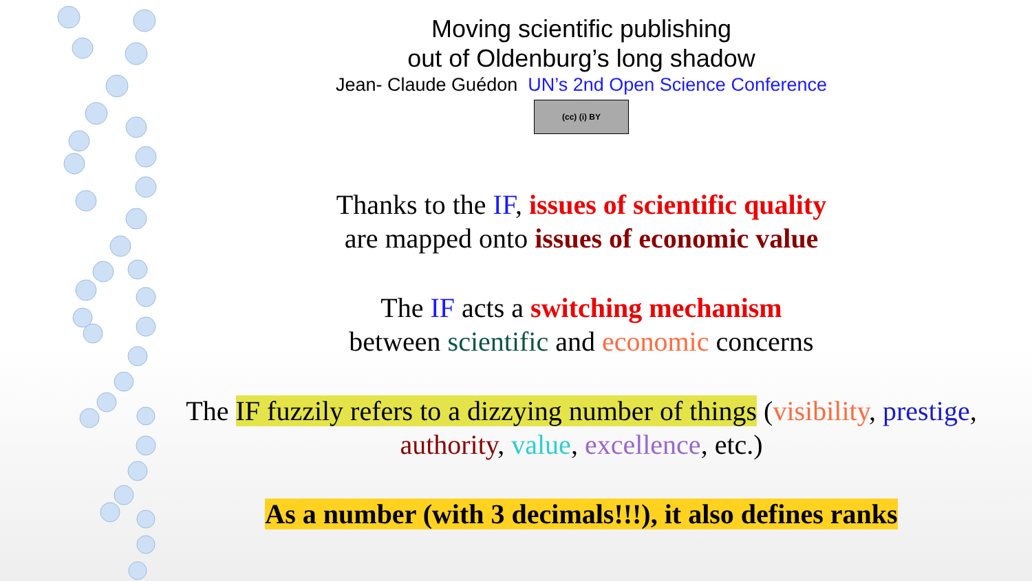Moving scientific publishing
out of Oldenburg’s long shadow
Jean- Claude Guédon UN’s 2nd Open Science Conference
(cc) (i) BY
Thanks to the IF, issues of scientific quality
are mapped onto issues of economic value
The IF acts a switching mechanism
between scientific and economic concerns
The IF fuzzily refers to a dizzying number of things (visibility, prestige,
authority, value, excellence, etc.)
As a number (with 3 decimals!!!), it also defines ranks